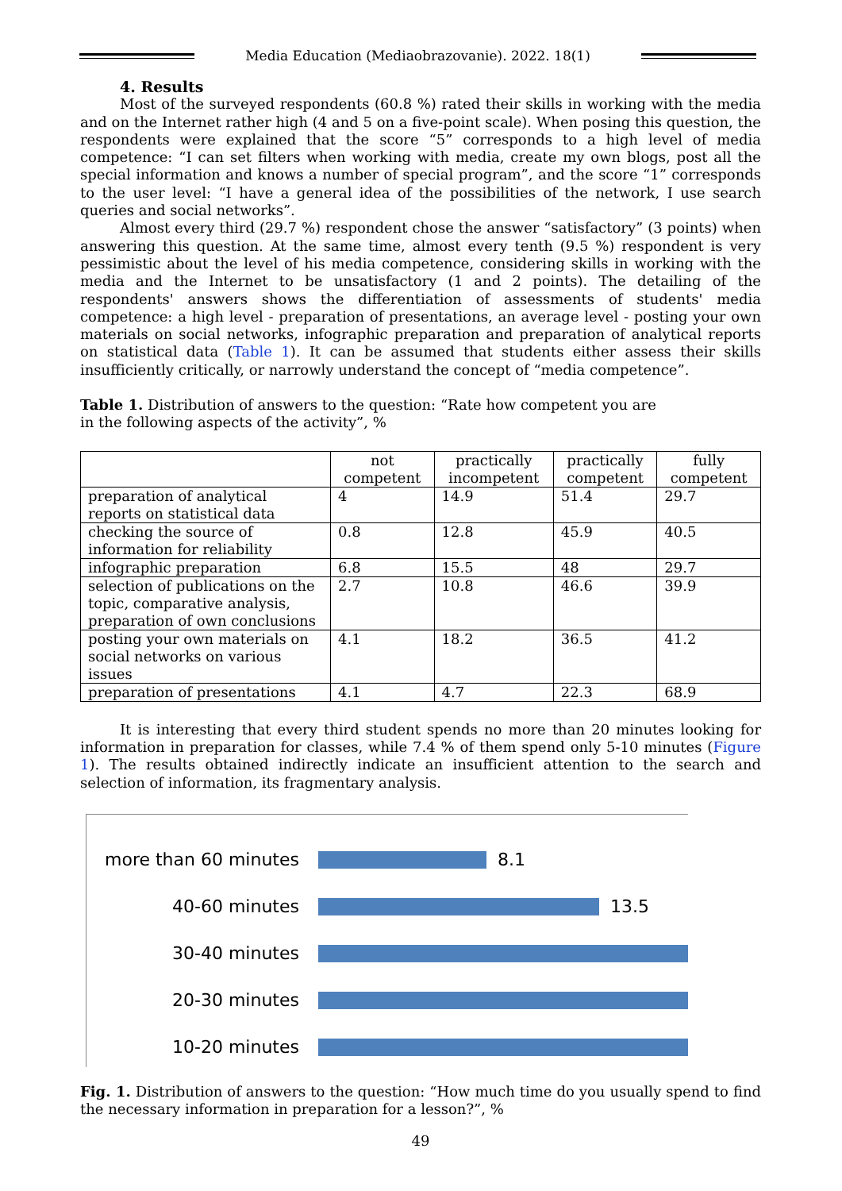Media Education (Mediaobrazovanie). 2022. 18(1)
4. Results
Most of the surveyed respondents (60.8 %) rated their skills in working with the media and on the Internet rather high (4 and 5 on a five-point scale). When posing this question, the respondents were explained that the score “5” corresponds to a high level of media competence: “I can set filters when working with media, create my own blogs, post all the special information and knows a number of special program”, and the score “1” corresponds to the user level: “I have a general idea of the possibilities of the network, I use search queries and social networks”.
Almost every third (29.7 %) respondent chose the answer “satisfactory” (3 points) when answering this question. At the same time, almost every tenth (9.5 %) respondent is very pessimistic about the level of his media competence, considering skills in working with the media and the Internet to be unsatisfactory (1 and 2 points). The detailing of the respondents' answers shows the differentiation of assessments of students' media competence: a high level - preparation of presentations, an average level - posting your own materials on social networks, infographic preparation and preparation of analytical reports on statistical data (Table 1). It can be assumed that students either assess their skills insufficiently critically, or narrowly understand the concept of “media competence”.
Table 1. Distribution of answers to the question: “Rate how competent you are
in the following aspects of the activity”, %
| | not competent | practically incompetent | practically competent | fully competent |
| --- | --- | --- | --- | --- |
| preparation of analytical reports on statistical data | 4 | 14.9 | 51.4 | 29.7 |
| checking the source of information for reliability | 0.8 | 12.8 | 45.9 | 40.5 |
| infographic preparation | 6.8 | 15.5 | 48 | 29.7 |
| selection of publications on the topic, comparative analysis, preparation of own conclusions | 2.7 | 10.8 | 46.6 | 39.9 |
| posting your own materials on social networks on various issues | 4.1 | 18.2 | 36.5 | 41.2 |
| preparation of presentations | 4.1 | 4.7 | 22.3 | 68.9 |
It is interesting that every third student spends no more than 20 minutes looking for information in preparation for classes, while 7.4 % of them spend only 5-10 minutes (Figure 1). The results obtained indirectly indicate an insufficient attention to the search and selection of information, its fragmentary analysis.
more than 60 minutes 8.1
40-60 minutes 13.5
30-40 minutes
20-30 minutes
10-20 minutes
Fig. 1. Distribution of answers to the question: “How much time do you usually spend to find the necessary information in preparation for a lesson?”, %
49